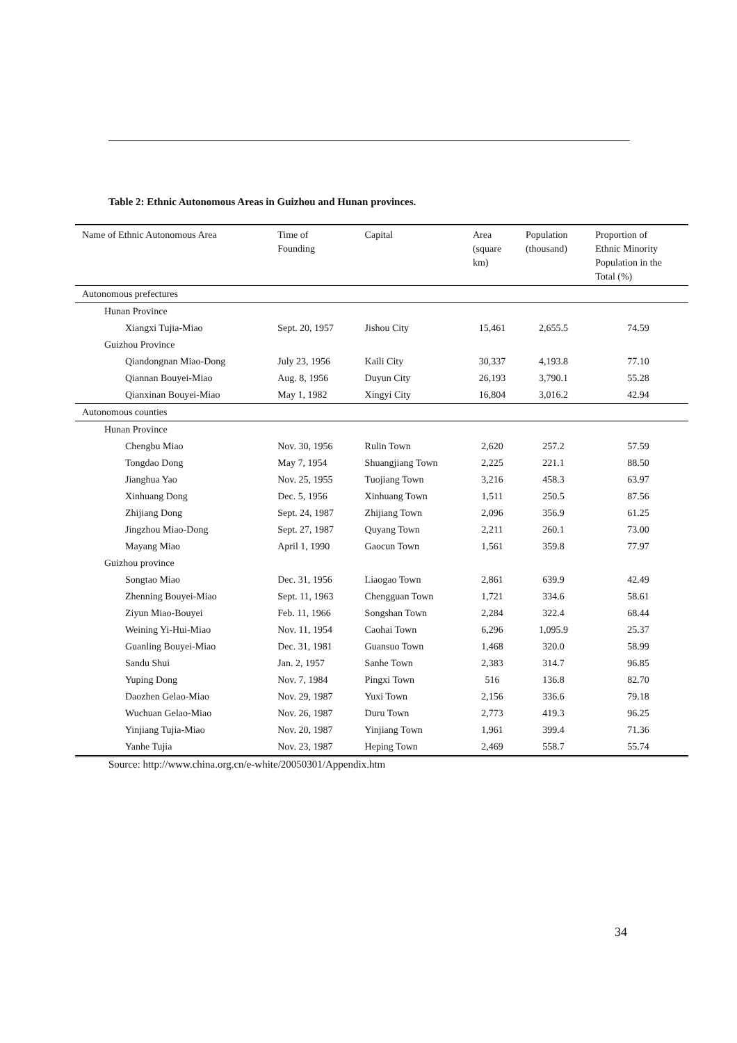Table 2: Ethnic Autonomous Areas in Guizhou and Hunan provinces.
| Name of Ethnic Autonomous Area | Time of Founding | Capital | Area (square km) | Population (thousand) | Proportion of Ethnic Minority Population in the Total (%) |
| --- | --- | --- | --- | --- | --- |
| Autonomous prefectures | | | | | |
| Hunan Province | | | | | |
| Xiangxi Tujia-Miao | Sept. 20, 1957 | Jishou City | 15,461 | 2,655.5 | 74.59 |
| Guizhou Province | | | | | |
| Qiandongnan Miao-Dong | July 23, 1956 | Kaili City | 30,337 | 4,193.8 | 77.10 |
| Qiannan Bouyei-Miao | Aug. 8, 1956 | Duyun City | 26,193 | 3,790.1 | 55.28 |
| Qianxinan Bouyei-Miao | May 1, 1982 | Xingyi City | 16,804 | 3,016.2 | 42.94 |
| Autonomous counties | | | | | |
| Hunan Province | | | | | |
| Chengbu Miao | Nov. 30, 1956 | Rulin Town | 2,620 | 257.2 | 57.59 |
| Tongdao Dong | May 7, 1954 | Shuangjiang Town | 2,225 | 221.1 | 88.50 |
| Jianghua Yao | Nov. 25, 1955 | Tuojiang Town | 3,216 | 458.3 | 63.97 |
| Xinhuang Dong | Dec. 5, 1956 | Xinhuang Town | 1,511 | 250.5 | 87.56 |
| Zhijiang Dong | Sept. 24, 1987 | Zhijiang Town | 2,096 | 356.9 | 61.25 |
| Jingzhou Miao-Dong | Sept. 27, 1987 | Quyang Town | 2,211 | 260.1 | 73.00 |
| Mayang Miao | April 1, 1990 | Gaocun Town | 1,561 | 359.8 | 77.97 |
| Guizhou province | | | | | |
| Songtao Miao | Dec. 31, 1956 | Liaogao Town | 2,861 | 639.9 | 42.49 |
| Zhenning Bouyei-Miao | Sept. 11, 1963 | Chengguan Town | 1,721 | 334.6 | 58.61 |
| Ziyun Miao-Bouyei | Feb. 11, 1966 | Songshan Town | 2,284 | 322.4 | 68.44 |
| Weining Yi-Hui-Miao | Nov. 11, 1954 | Caohai Town | 6,296 | 1,095.9 | 25.37 |
| Guanling Bouyei-Miao | Dec. 31, 1981 | Guansuo Town | 1,468 | 320.0 | 58.99 |
| Sandu Shui | Jan. 2, 1957 | Sanhe Town | 2,383 | 314.7 | 96.85 |
| Yuping Dong | Nov. 7, 1984 | Pingxi Town | 516 | 136.8 | 82.70 |
| Daozhen Gelao-Miao | Nov. 29, 1987 | Yuxi Town | 2,156 | 336.6 | 79.18 |
| Wuchuan Gelao-Miao | Nov. 26, 1987 | Duru Town | 2,773 | 419.3 | 96.25 |
| Yinjiang Tujia-Miao | Nov. 20, 1987 | Yinjiang Town | 1,961 | 399.4 | 71.36 |
| Yanhe Tujia | Nov. 23, 1987 | Heping Town | 2,469 | 558.7 | 55.74 |
Source: http://www.china.org.cn/e-white/20050301/Appendix.htm
34